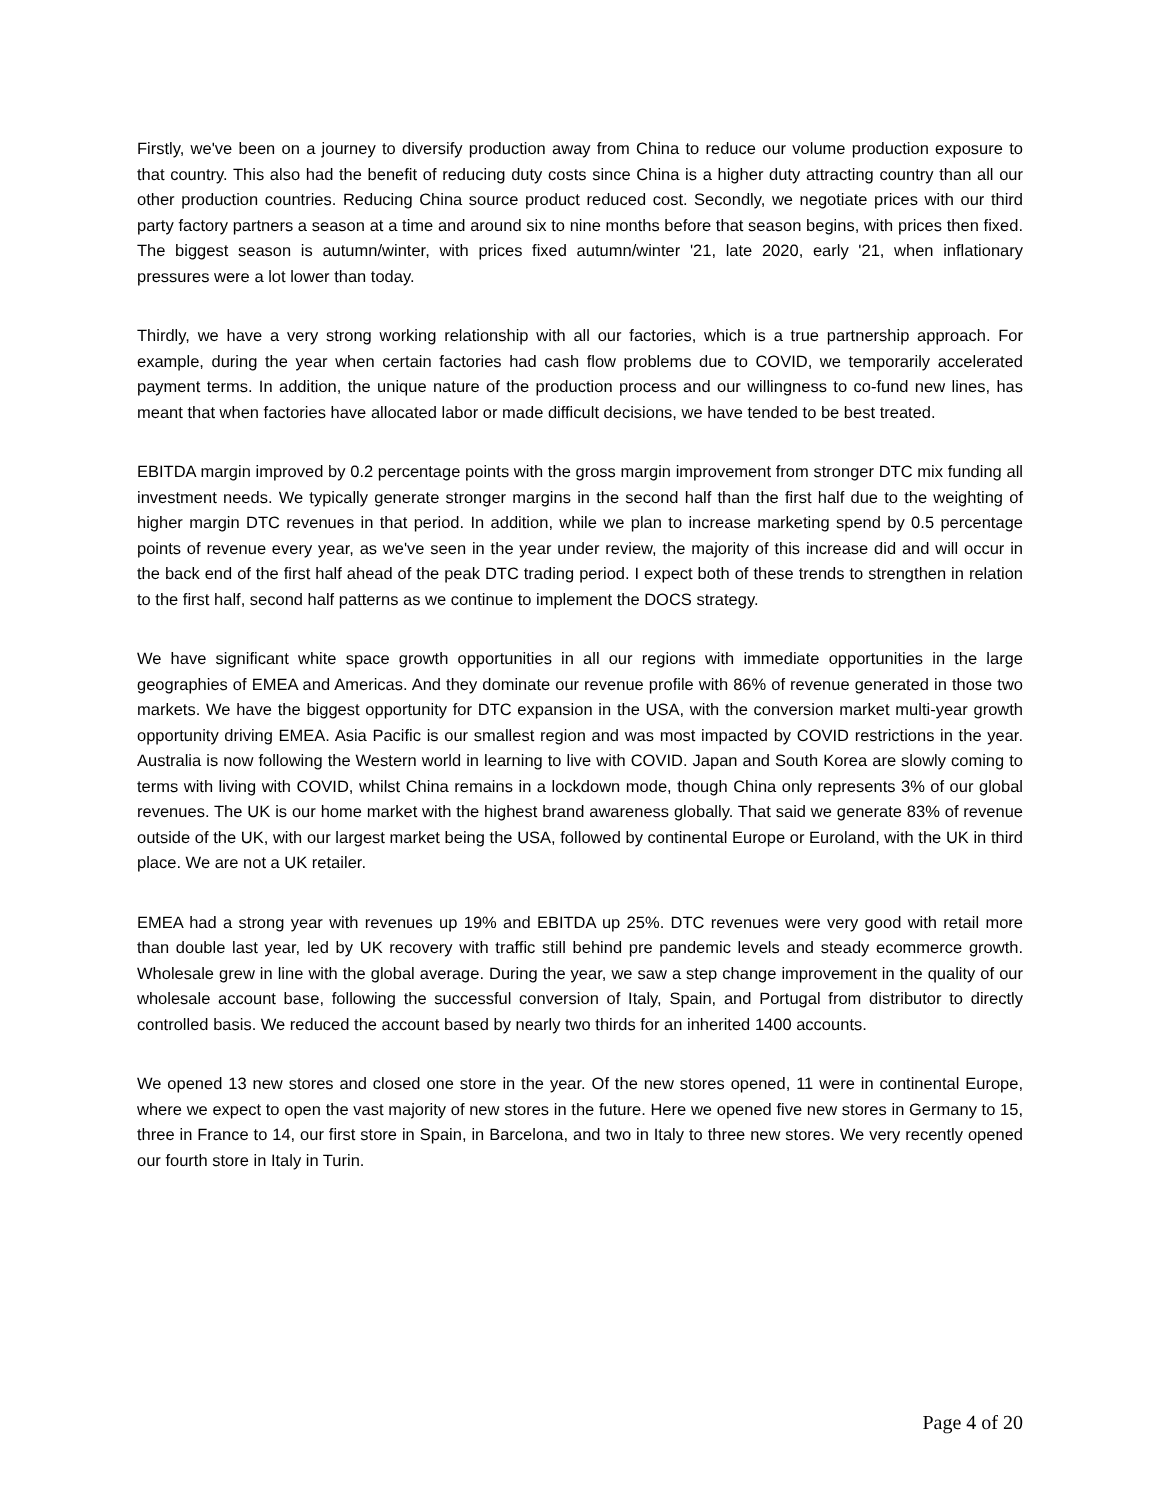Firstly, we've been on a journey to diversify production away from China to reduce our volume production exposure to that country. This also had the benefit of reducing duty costs since China is a higher duty attracting country than all our other production countries. Reducing China source product reduced cost. Secondly, we negotiate prices with our third party factory partners a season at a time and around six to nine months before that season begins, with prices then fixed. The biggest season is autumn/winter, with prices fixed autumn/winter '21, late 2020, early '21, when inflationary pressures were a lot lower than today.
Thirdly, we have a very strong working relationship with all our factories, which is a true partnership approach. For example, during the year when certain factories had cash flow problems due to COVID, we temporarily accelerated payment terms. In addition, the unique nature of the production process and our willingness to co-fund new lines, has meant that when factories have allocated labor or made difficult decisions, we have tended to be best treated.
EBITDA margin improved by 0.2 percentage points with the gross margin improvement from stronger DTC mix funding all investment needs. We typically generate stronger margins in the second half than the first half due to the weighting of higher margin DTC revenues in that period. In addition, while we plan to increase marketing spend by 0.5 percentage points of revenue every year, as we've seen in the year under review, the majority of this increase did and will occur in the back end of the first half ahead of the peak DTC trading period. I expect both of these trends to strengthen in relation to the first half, second half patterns as we continue to implement the DOCS strategy.
We have significant white space growth opportunities in all our regions with immediate opportunities in the large geographies of EMEA and Americas. And they dominate our revenue profile with 86% of revenue generated in those two markets. We have the biggest opportunity for DTC expansion in the USA, with the conversion market multi-year growth opportunity driving EMEA. Asia Pacific is our smallest region and was most impacted by COVID restrictions in the year. Australia is now following the Western world in learning to live with COVID. Japan and South Korea are slowly coming to terms with living with COVID, whilst China remains in a lockdown mode, though China only represents 3% of our global revenues. The UK is our home market with the highest brand awareness globally. That said we generate 83% of revenue outside of the UK, with our largest market being the USA, followed by continental Europe or Euroland, with the UK in third place. We are not a UK retailer.
EMEA had a strong year with revenues up 19% and EBITDA up 25%. DTC revenues were very good with retail more than double last year, led by UK recovery with traffic still behind pre pandemic levels and steady ecommerce growth. Wholesale grew in line with the global average. During the year, we saw a step change improvement in the quality of our wholesale account base, following the successful conversion of Italy, Spain, and Portugal from distributor to directly controlled basis. We reduced the account based by nearly two thirds for an inherited 1400 accounts.
We opened 13 new stores and closed one store in the year. Of the new stores opened, 11 were in continental Europe, where we expect to open the vast majority of new stores in the future. Here we opened five new stores in Germany to 15, three in France to 14, our first store in Spain, in Barcelona, and two in Italy to three new stores. We very recently opened our fourth store in Italy in Turin.
Page 4 of 20